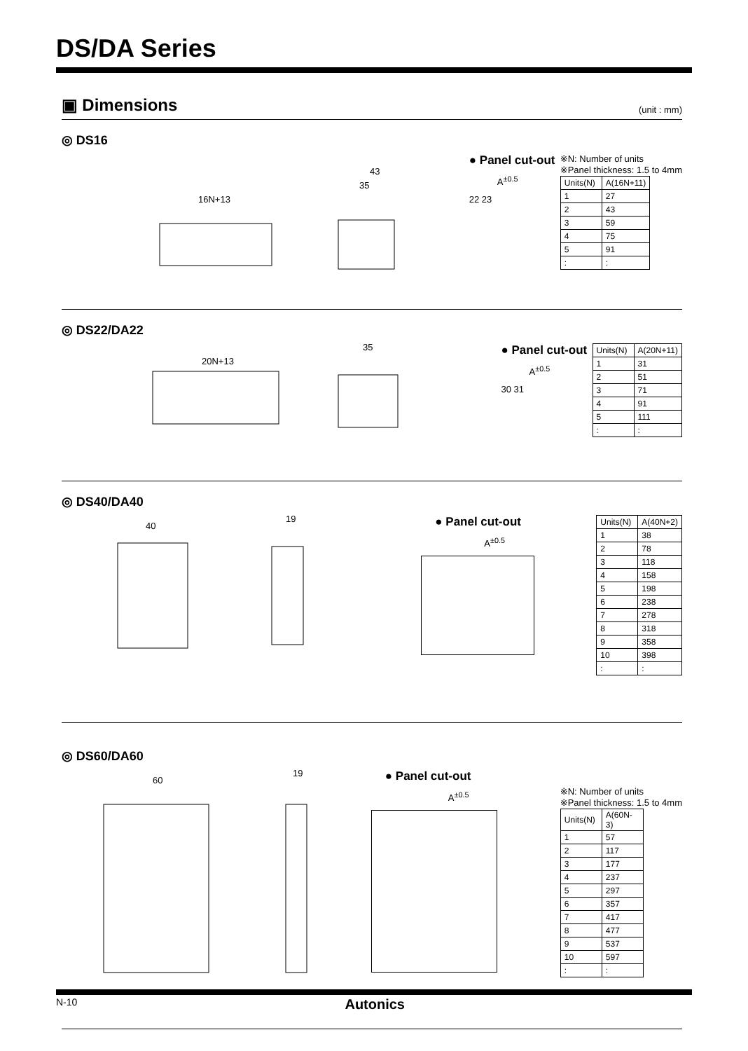DS/DA Series
▣ Dimensions (unit : mm)
◎ DS16
16N+13
43
35
● Panel cut-out
A<sup>±0.5</sup>
22 23
※N: Number of units
※Panel thickness: 1.5 to 4mm
| Units(N) | A(16N+11) |
| 1 | 27 |
| 2 | 43 |
| 3 | 59 |
| 4 | 75 |
| 5 | 91 |
| : | : |
◎ DS22/DA22
20N+13
35
● Panel cut-out
A<sup>±0.5</sup>
30 31
| Units(N) | A(20N+11) |
| 1 | 31 |
| 2 | 51 |
| 3 | 71 |
| 4 | 91 |
| 5 | 111 |
| : | : |
◎ DS40/DA40
40
19
● Panel cut-out
A<sup>±0.5</sup>
| Units(N) | A(40N+2) |
| 1 | 38 |
| 2 | 78 |
| 3 | 118 |
| 4 | 158 |
| 5 | 198 |
| 6 | 238 |
| 7 | 278 |
| 8 | 318 |
| 9 | 358 |
| 10 | 398 |
| : | : |
◎ DS60/DA60
60
19
● Panel cut-out
A<sup>±0.5</sup>
※N: Number of units
※Panel thickness: 1.5 to 4mm
| Units(N) | A(60N-3) |
| 1 | 57 |
| 2 | 117 |
| 3 | 177 |
| 4 | 237 |
| 5 | 297 |
| 6 | 357 |
| 7 | 417 |
| 8 | 477 |
| 9 | 537 |
| 10 | 597 |
| : | : |
N-10 Autonics